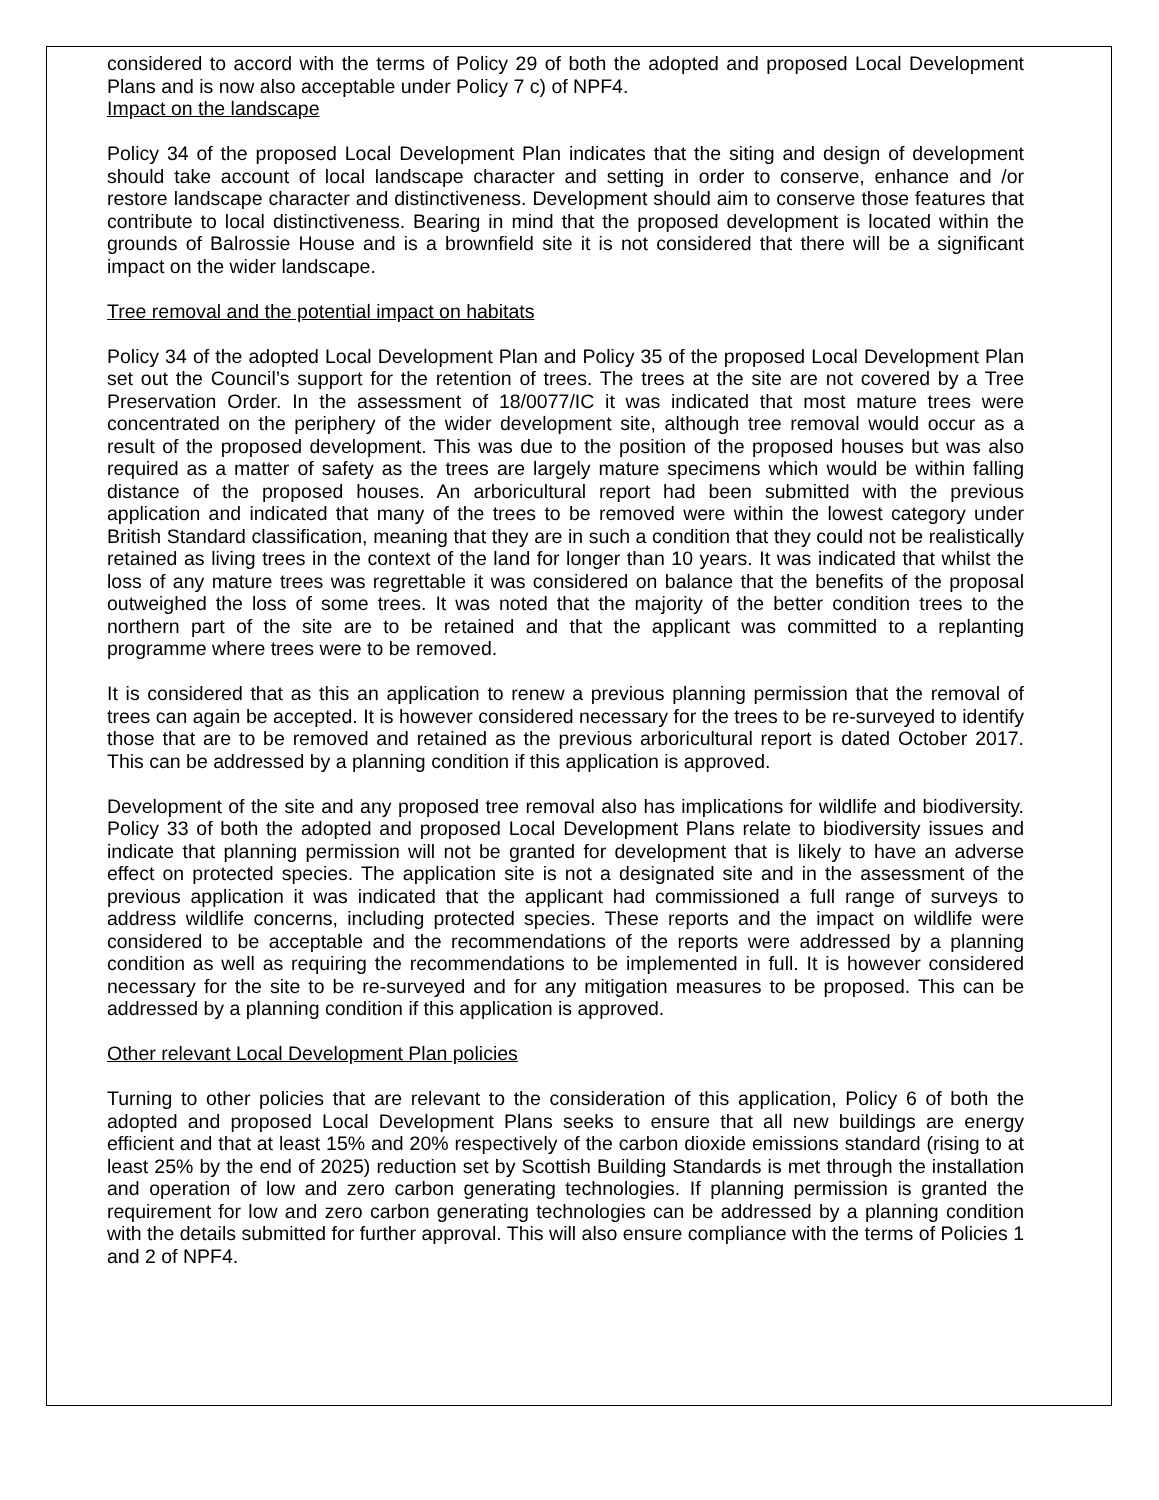considered to accord with the terms of Policy 29 of both the adopted and proposed Local Development Plans and is now also acceptable under Policy 7 c) of NPF4.
Impact on the landscape
Policy 34 of the proposed Local Development Plan indicates that the siting and design of development should take account of local landscape character and setting in order to conserve, enhance and /or restore landscape character and distinctiveness. Development should aim to conserve those features that contribute to local distinctiveness. Bearing in mind that the proposed development is located within the grounds of Balrossie House and is a brownfield site it is not considered that there will be a significant impact on the wider landscape.
Tree removal and the potential impact on habitats
Policy 34 of the adopted Local Development Plan and Policy 35 of the proposed Local Development Plan set out the Council’s support for the retention of trees. The trees at the site are not covered by a Tree Preservation Order. In the assessment of 18/0077/IC it was indicated that most mature trees were concentrated on the periphery of the wider development site, although tree removal would occur as a result of the proposed development. This was due to the position of the proposed houses but was also required as a matter of safety as the trees are largely mature specimens which would be within falling distance of the proposed houses. An arboricultural report had been submitted with the previous application and indicated that many of the trees to be removed were within the lowest category under British Standard classification, meaning that they are in such a condition that they could not be realistically retained as living trees in the context of the land for longer than 10 years. It was indicated that whilst the loss of any mature trees was regrettable it was considered on balance that the benefits of the proposal outweighed the loss of some trees. It was noted that the majority of the better condition trees to the northern part of the site are to be retained and that the applicant was committed to a replanting programme where trees were to be removed.
It is considered that as this an application to renew a previous planning permission that the removal of trees can again be accepted. It is however considered necessary for the trees to be re-surveyed to identify those that are to be removed and retained as the previous arboricultural report is dated October 2017. This can be addressed by a planning condition if this application is approved.
Development of the site and any proposed tree removal also has implications for wildlife and biodiversity. Policy 33 of both the adopted and proposed Local Development Plans relate to biodiversity issues and indicate that planning permission will not be granted for development that is likely to have an adverse effect on protected species. The application site is not a designated site and in the assessment of the previous application it was indicated that the applicant had commissioned a full range of surveys to address wildlife concerns, including protected species. These reports and the impact on wildlife were considered to be acceptable and the recommendations of the reports were addressed by a planning condition as well as requiring the recommendations to be implemented in full. It is however considered necessary for the site to be re-surveyed and for any mitigation measures to be proposed. This can be addressed by a planning condition if this application is approved.
Other relevant Local Development Plan policies
Turning to other policies that are relevant to the consideration of this application, Policy 6 of both the adopted and proposed Local Development Plans seeks to ensure that all new buildings are energy efficient and that at least 15% and 20% respectively of the carbon dioxide emissions standard (rising to at least 25% by the end of 2025) reduction set by Scottish Building Standards is met through the installation and operation of low and zero carbon generating technologies. If planning permission is granted the requirement for low and zero carbon generating technologies can be addressed by a planning condition with the details submitted for further approval. This will also ensure compliance with the terms of Policies 1 and 2 of NPF4.